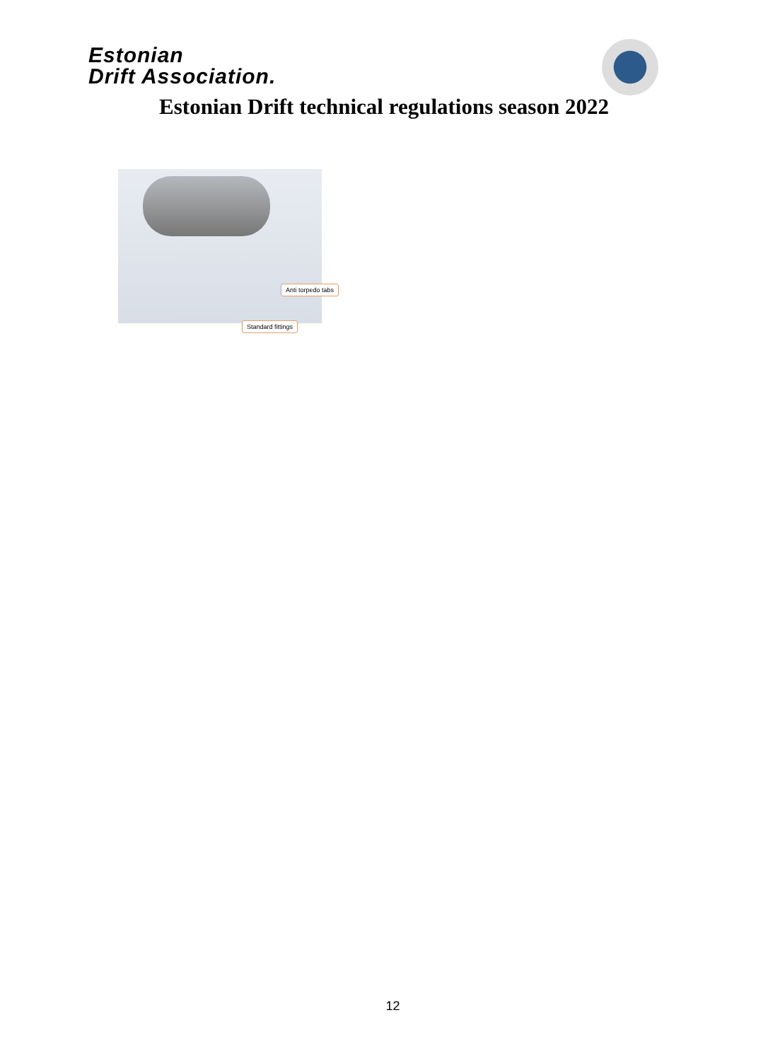Estonian
Drift Association.
Estonian Drift technical regulations season 2022
Anti torpedo tabs
Standard fittings
12